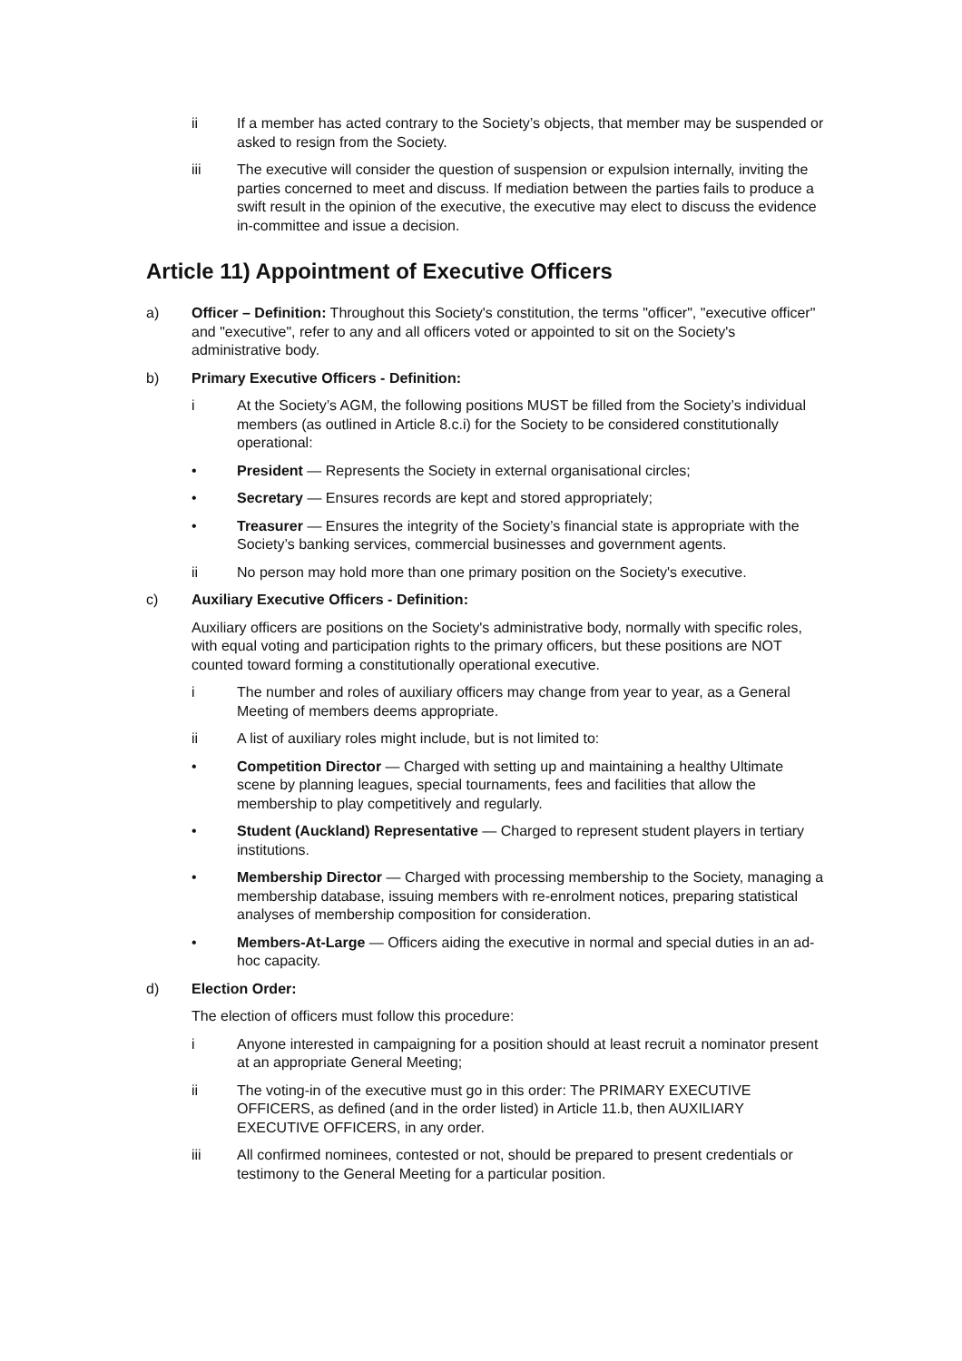ii If a member has acted contrary to the Society’s objects, that member may be suspended or asked to resign from the Society.
iii The executive will consider the question of suspension or expulsion internally, inviting the parties concerned to meet and discuss. If mediation between the parties fails to produce a swift result in the opinion of the executive, the executive may elect to discuss the evidence in-committee and issue a decision.
Article 11) Appointment of Executive Officers
a) Officer – Definition: Throughout this Society's constitution, the terms "officer", "executive officer" and "executive", refer to any and all officers voted or appointed to sit on the Society's administrative body.
b) Primary Executive Officers - Definition:
i At the Society’s AGM, the following positions MUST be filled from the Society’s individual members (as outlined in Article 8.c.i) for the Society to be considered constitutionally operational:
• President — Represents the Society in external organisational circles;
• Secretary — Ensures records are kept and stored appropriately;
• Treasurer — Ensures the integrity of the Society’s financial state is appropriate with the Society’s banking services, commercial businesses and government agents.
ii No person may hold more than one primary position on the Society's executive.
c) Auxiliary Executive Officers - Definition:
Auxiliary officers are positions on the Society's administrative body, normally with specific roles, with equal voting and participation rights to the primary officers, but these positions are NOT counted toward forming a constitutionally operational executive.
i The number and roles of auxiliary officers may change from year to year, as a General Meeting of members deems appropriate.
ii A list of auxiliary roles might include, but is not limited to:
• Competition Director — Charged with setting up and maintaining a healthy Ultimate scene by planning leagues, special tournaments, fees and facilities that allow the membership to play competitively and regularly.
• Student (Auckland) Representative — Charged to represent student players in tertiary institutions.
• Membership Director — Charged with processing membership to the Society, managing a membership database, issuing members with re-enrolment notices, preparing statistical analyses of membership composition for consideration.
• Members-At-Large — Officers aiding the executive in normal and special duties in an ad-hoc capacity.
d) Election Order:
The election of officers must follow this procedure:
i Anyone interested in campaigning for a position should at least recruit a nominator present at an appropriate General Meeting;
ii The voting-in of the executive must go in this order: The PRIMARY EXECUTIVE OFFICERS, as defined (and in the order listed) in Article 11.b, then AUXILIARY EXECUTIVE OFFICERS, in any order.
iii All confirmed nominees, contested or not, should be prepared to present credentials or testimony to the General Meeting for a particular position.